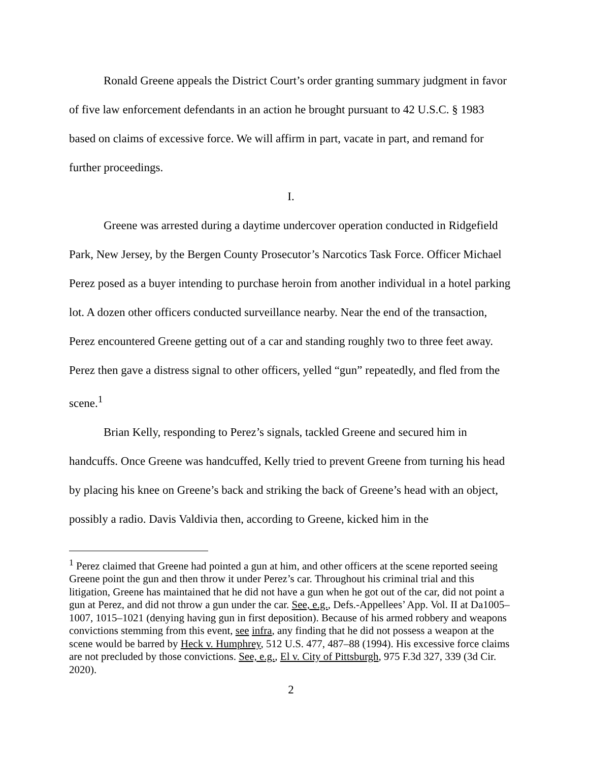Ronald Greene appeals the District Court’s order granting summary judgment in favor of five law enforcement defendants in an action he brought pursuant to 42 U.S.C. § 1983 based on claims of excessive force. We will affirm in part, vacate in part, and remand for further proceedings.
I.
Greene was arrested during a daytime undercover operation conducted in Ridgefield Park, New Jersey, by the Bergen County Prosecutor’s Narcotics Task Force. Officer Michael Perez posed as a buyer intending to purchase heroin from another individual in a hotel parking lot. A dozen other officers conducted surveillance nearby. Near the end of the transaction, Perez encountered Greene getting out of a car and standing roughly two to three feet away. Perez then gave a distress signal to other officers, yelled “gun” repeatedly, and fled from the scene.<sup>1</sup>
Brian Kelly, responding to Perez’s signals, tackled Greene and secured him in handcuffs. Once Greene was handcuffed, Kelly tried to prevent Greene from turning his head by placing his knee on Greene’s back and striking the back of Greene’s head with an object, possibly a radio. Davis Valdivia then, according to Greene, kicked him in the
<sup>1</sup> Perez claimed that Greene had pointed a gun at him, and other officers at the scene reported seeing Greene point the gun and then throw it under Perez’s car. Throughout his criminal trial and this litigation, Greene has maintained that he did not have a gun when he got out of the car, did not point a gun at Perez, and did not throw a gun under the car. See, e.g., Defs.-Appellees’ App. Vol. II at Da1005–1007, 1015–1021 (denying having gun in first deposition). Because of his armed robbery and weapons convictions stemming from this event, see infra, any finding that he did not possess a weapon at the scene would be barred by Heck v. Humphrey, 512 U.S. 477, 487–88 (1994). His excessive force claims are not precluded by those convictions. See, e.g., El v. City of Pittsburgh, 975 F.3d 327, 339 (3d Cir. 2020).
2